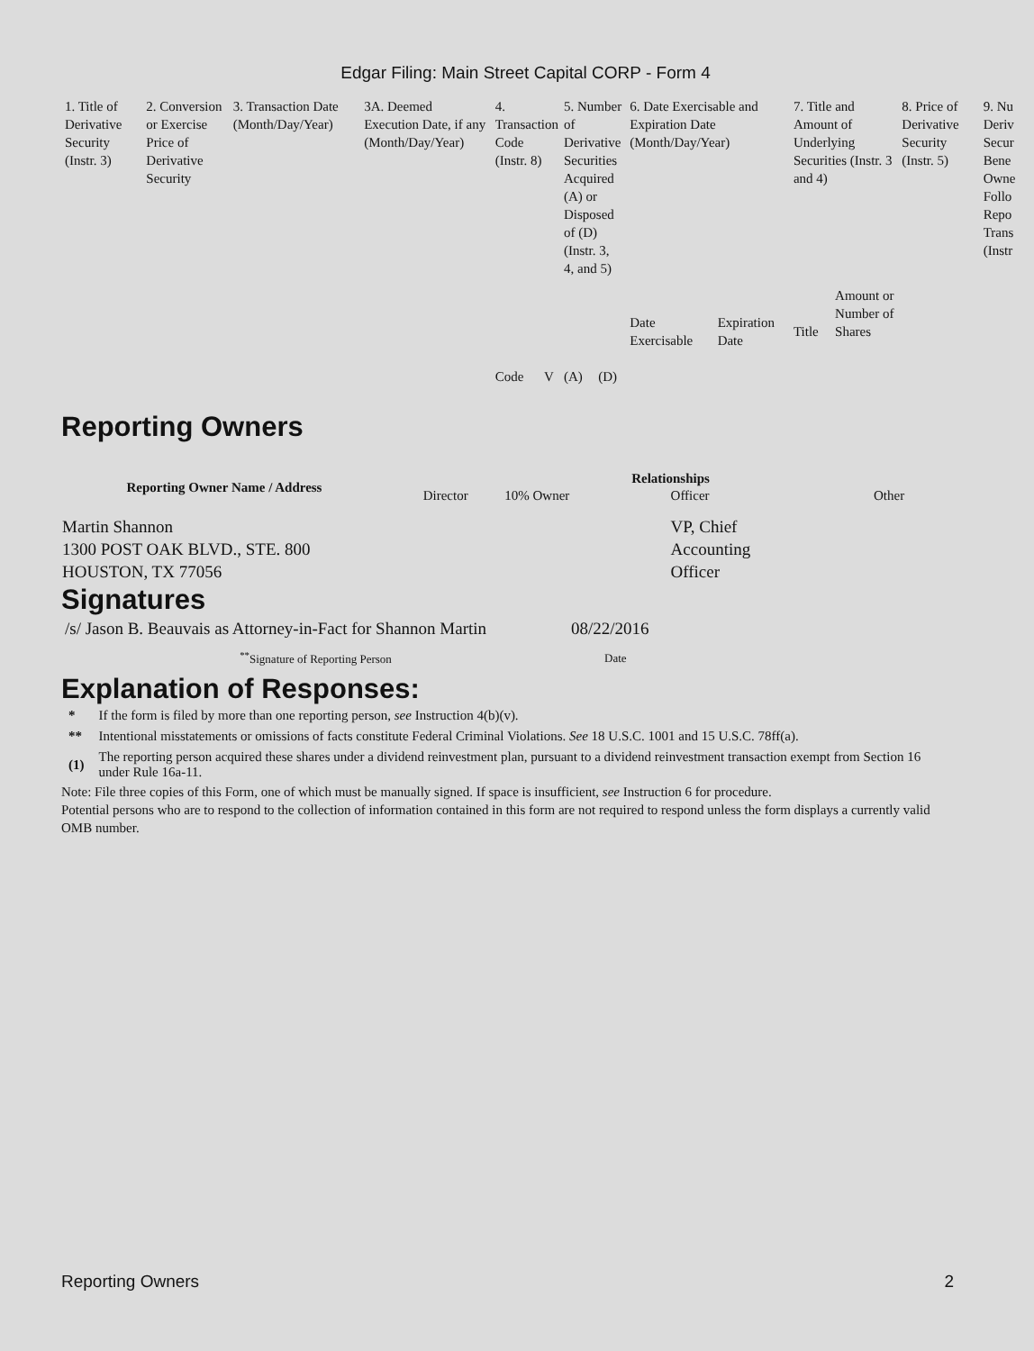Edgar Filing: Main Street Capital CORP - Form 4
| 1. Title of Derivative Security (Instr. 3) | 2. Conversion or Exercise Price of Derivative Security | 3. Transaction Date (Month/Day/Year) | 3A. Deemed Execution Date, if any (Month/Day/Year) | 4. Transaction Code (Instr. 8) | | 5. Number of Derivative Securities Acquired (A) or Disposed of (D) (Instr. 3, 4, and 5) | | 6. Date Exercisable and Expiration Date (Month/Day/Year) | | 7. Title and Amount of Underlying Securities (Instr. 3 and 4) | | 8. Price of Derivative Security (Instr. 5) | 9. Nu Deriv Secur Bene Owne Follo Repo Trans (Instr |
| | | | | Code | V | (A) | (D) | Date Exercisable | Expiration Date | Title | Amount or Number of Shares | | |
Reporting Owners
| Reporting Owner Name / Address | Relationships | | | |
| --- | --- | --- | --- | --- |
| | Director | 10% Owner | Officer | Other |
| Martin Shannon 1300 POST OAK BLVD., STE. 800 HOUSTON, TX 77056 | | | VP, Chief Accounting Officer | |
Signatures
| /s/ Jason B. Beauvais as Attorney-in-Fact for Shannon Martin | 08/22/2016 |
| <sup>**</sup> Signature of Reporting Person | Date |
Explanation of Responses:
| * | If the form is filed by more than one reporting person, see Instruction 4(b)(v). |
| ** | Intentional misstatements or omissions of facts constitute Federal Criminal Violations. See 18 U.S.C. 1001 and 15 U.S.C. 78ff(a). |
| (1) | The reporting person acquired these shares under a dividend reinvestment plan, pursuant to a dividend reinvestment transaction exempt from Section 16 under Rule 16a-11. |
Note: File three copies of this Form, one of which must be manually signed. If space is insufficient, see Instruction 6 for procedure.
Potential persons who are to respond to the collection of information contained in this form are not required to respond unless the form displays a currently valid OMB number.
Reporting Owners 2